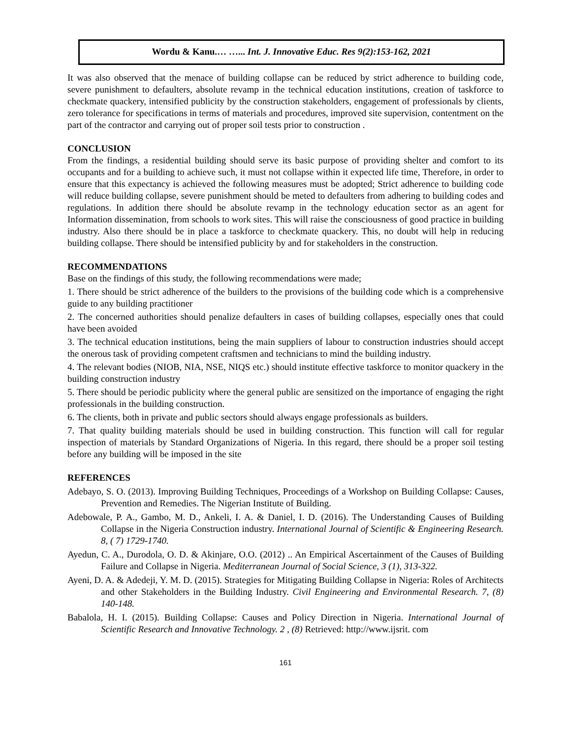Wordu & Kanu.… …... Int. J. Innovative Educ. Res 9(2):153-162, 2021
It was also observed that the menace of building collapse can be reduced by strict adherence to building code, severe punishment to defaulters, absolute revamp in the technical education institutions, creation of taskforce to checkmate quackery, intensified publicity by the construction stakeholders, engagement of professionals by clients, zero tolerance for specifications in terms of materials and procedures, improved site supervision, contentment on the part of the contractor and carrying out of proper soil tests prior to construction .
CONCLUSION
From the findings, a residential building should serve its basic purpose of providing shelter and comfort to its occupants and for a building to achieve such, it must not collapse within it expected life time, Therefore, in order to ensure that this expectancy is achieved the following measures must be adopted; Strict adherence to building code will reduce building collapse, severe punishment should be meted to defaulters from adhering to building codes and regulations. In addition there should be absolute revamp in the technology education sector as an agent for Information dissemination, from schools to work sites. This will raise the consciousness of good practice in building industry. Also there should be in place a taskforce to checkmate quackery. This, no doubt will help in reducing building collapse. There should be intensified publicity by and for stakeholders in the construction.
RECOMMENDATIONS
Base on the findings of this study, the following recommendations were made;
1. There should be strict adherence of the builders to the provisions of the building code which is a comprehensive guide to any building practitioner
2. The concerned authorities should penalize defaulters in cases of building collapses, especially ones that could have been avoided
3. The technical education institutions, being the main suppliers of labour to construction industries should accept the onerous task of providing competent craftsmen and technicians to mind the building industry.
4. The relevant bodies (NIOB, NIA, NSE, NIQS etc.) should institute effective taskforce to monitor quackery in the building construction industry
5. There should be periodic publicity where the general public are sensitized on the importance of engaging the right professionals in the building construction.
6. The clients, both in private and public sectors should always engage professionals as builders.
7. That quality building materials should be used in building construction. This function will call for regular inspection of materials by Standard Organizations of Nigeria. In this regard, there should be a proper soil testing before any building will be imposed in the site
REFERENCES
Adebayo, S. O. (2013). Improving Building Techniques, Proceedings of a Workshop on Building Collapse: Causes, Prevention and Remedies. The Nigerian Institute of Building.
Adebowale, P. A., Gambo, M. D., Ankeli, I. A. & Daniel, I. D. (2016). The Understanding Causes of Building Collapse in the Nigeria Construction industry. International Journal of Scientific & Engineering Research. 8, ( 7) 1729-1740.
Ayedun, C. A., Durodola, O. D. & Akinjare, O.O. (2012) .. An Empirical Ascertainment of the Causes of Building Failure and Collapse in Nigeria. Mediterranean Journal of Social Science, 3 (1), 313-322.
Ayeni, D. A. & Adedeji, Y. M. D. (2015). Strategies for Mitigating Building Collapse in Nigeria: Roles of Architects and other Stakeholders in the Building Industry. Civil Engineering and Environmental Research. 7, (8) 140-148.
Babalola, H. I. (2015). Building Collapse: Causes and Policy Direction in Nigeria. International Journal of Scientific Research and Innovative Technology. 2 , (8) Retrieved: http://www.ijsrit. com
161